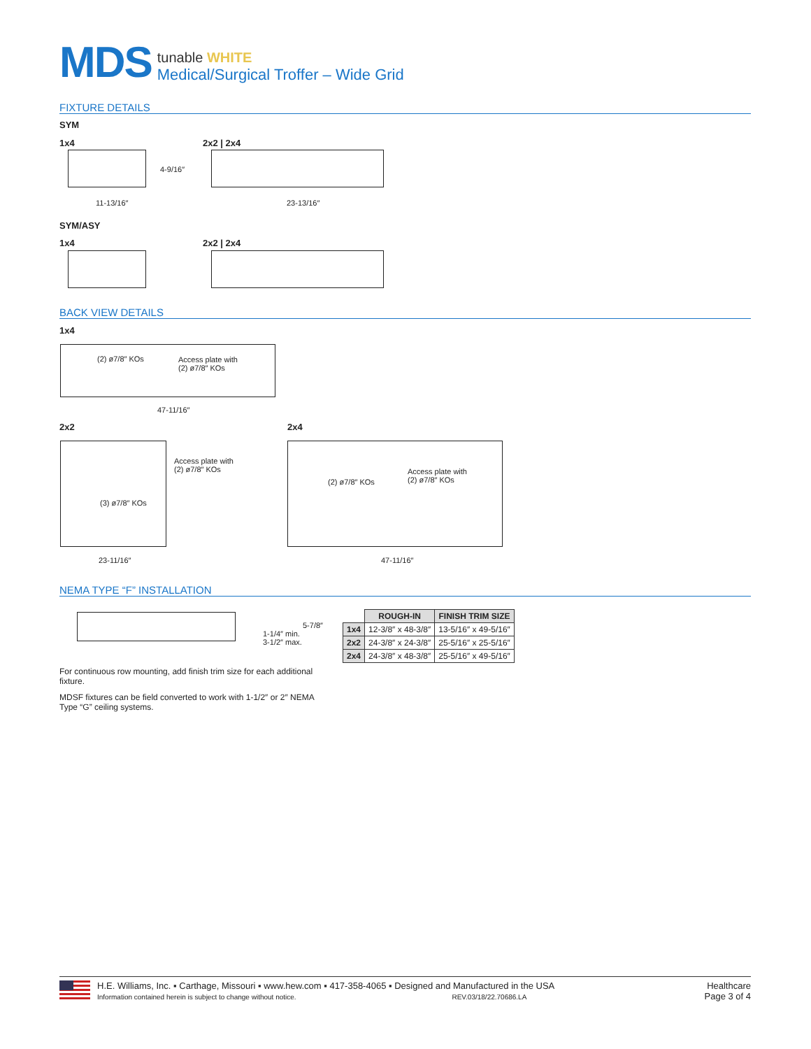MDS
tunable WHITE
Medical/Surgical Troffer – Wide Grid
FIXTURE DETAILS
SYM
1x4 2x2 | 2x4
4-9/16″
11-13/16″ 23-13/16″
SYM/ASY
1x4 2x2 | 2x4
BACK VIEW DETAILS
1x4
(2) ø7/8″ KOs
Access plate with
(2) ø7/8″ KOs
47-11/16″
2x2 2x4
Access plate with
(2) ø7/8″ KOs
(3) ø7/8″ KOs
(2) ø7/8″ KOs
Access plate with
(2) ø7/8″ KOs
23-11/16″ 47-11/16″
NEMA TYPE “F” INSTALLATION
5-7/8″
1-1/4″ min.
3-1/2″ max.
| | ROUGH-IN | FINISH TRIM SIZE |
| --- | --- | --- |
| 1x4 | 12-3/8″ x 48-3/8″ | 13-5/16″ x 49-5/16″ |
| 2x2 | 24-3/8″ x 24-3/8″ | 25-5/16″ x 25-5/16″ |
| 2x4 | 24-3/8″ x 48-3/8″ | 25-5/16″ x 49-5/16″ |
For continuous row mounting, add finish trim size for each additional fixture.
MDSF fixtures can be field converted to work with 1-1/2″ or 2″ NEMA Type “G” ceiling systems.
H.E. Williams, Inc. ▪ Carthage, Missouri ▪ www.hew.com ▪ 417-358-4065 ▪ Designed and Manufactured in the USA
Information contained herein is subject to change without notice. REV.03/18/22.70686.LA
Healthcare
Page 3 of 4